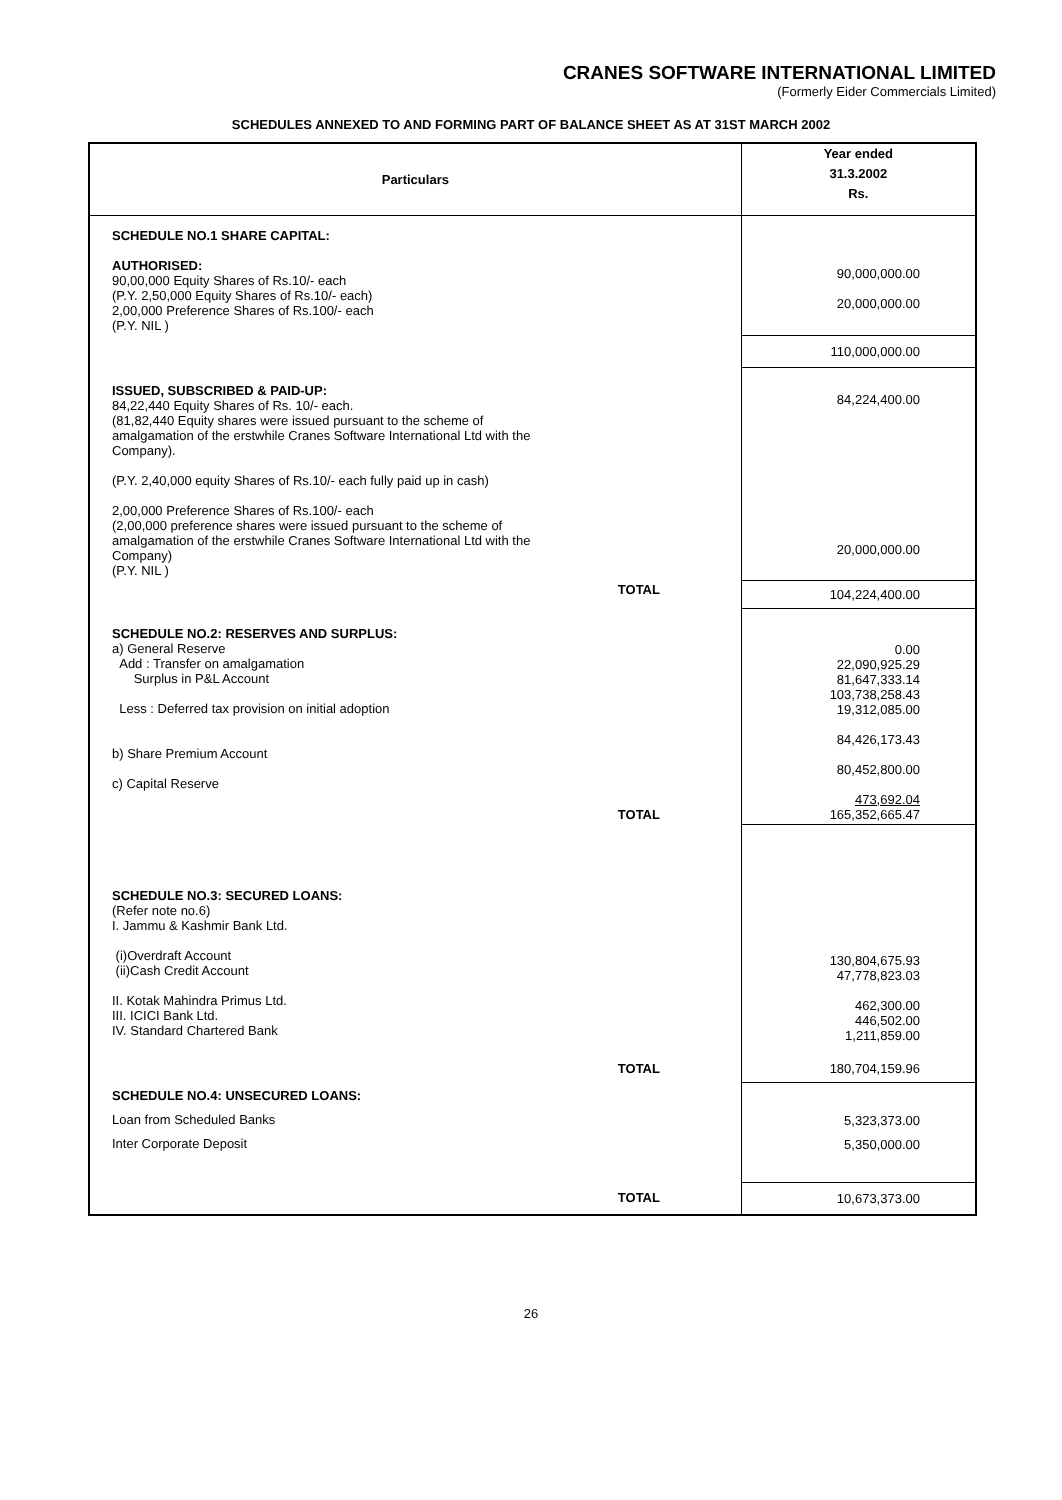CRANES SOFTWARE INTERNATIONAL LIMITED
(Formerly Eider Commercials Limited)
SCHEDULES ANNEXED TO AND FORMING PART OF BALANCE SHEET AS AT 31ST MARCH 2002
| Particulars | | Year ended 31.3.2002 Rs. |
| --- | --- | --- |
| SCHEDULE NO.1 SHARE CAPITAL: AUTHORISED: 90,00,000 Equity Shares of Rs.10/- each (P.Y. 2,50,000 Equity Shares of Rs.10/- each) 2,00,000 Preference Shares of Rs.100/- each (P.Y. NIL ) | | 90,000,000.00 20,000,000.00 |
| | | 110,000,000.00 |
| ISSUED, SUBSCRIBED & PAID-UP: 84,22,440 Equity Shares of Rs. 10/- each. (81,82,440 Equity shares were issued pursuant to the scheme of amalgamation of the erstwhile Cranes Software International Ltd with the Company). (P.Y. 2,40,000 equity Shares of Rs.10/- each fully paid up in cash) 2,00,000 Preference Shares of Rs.100/- each (2,00,000 preference shares were issued pursuant to the scheme of amalgamation of the erstwhile Cranes Software International Ltd with the Company) (P.Y. NIL ) | | 84,224,400.00 20,000,000.00 |
| | TOTAL | 104,224,400.00 |
| SCHEDULE NO.2: RESERVES AND SURPLUS: a) General Reserve Add : Transfer on amalgamation Surplus in P&L Account Less : Deferred tax provision on initial adoption b) Share Premium Account c) Capital Reserve | TOTAL | 0.00 22,090,925.29 81,647,333.14 103,738,258.43 19,312,085.00 84,426,173.43 80,452,800.00 473,692.04 165,352,665.47 |
| SCHEDULE NO.3: SECURED LOANS: (Refer note no.6) I. Jammu & Kashmir Bank Ltd. (i)Overdraft Account (ii)Cash Credit Account II. Kotak Mahindra Primus Ltd. III. ICICI Bank Ltd. IV. Standard Chartered Bank | | 130,804,675.93 47,778,823.03 462,300.00 446,502.00 1,211,859.00 |
| | TOTAL | 180,704,159.96 |
| SCHEDULE NO.4: UNSECURED LOANS: Loan from Scheduled Banks Inter Corporate Deposit | | 5,323,373.00 5,350,000.00 |
| | TOTAL | 10,673,373.00 |
26